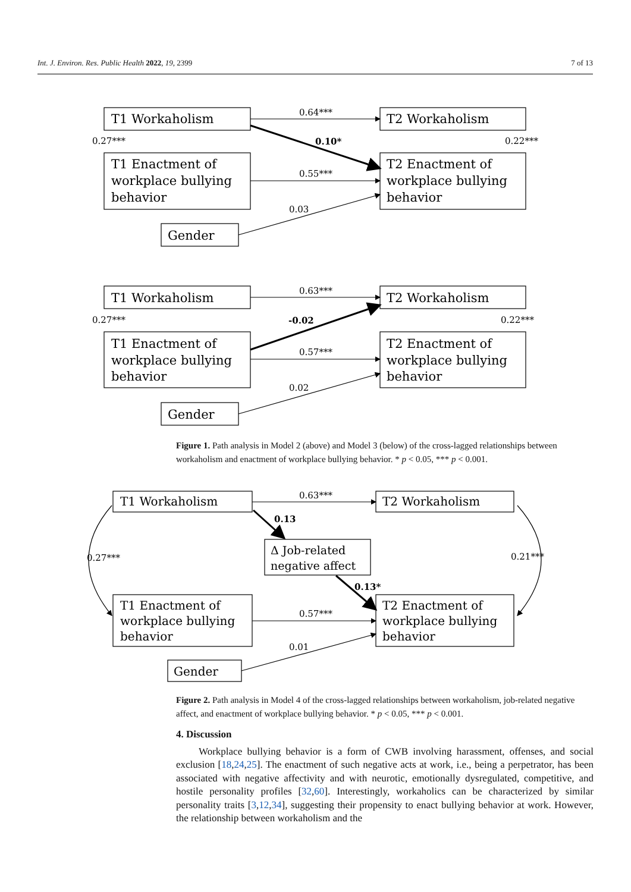Int. J. Environ. Res. Public Health 2022, 19, 2399 7 of 13
T1 Workaholism
T2 Workaholism
T1 Enactment of
workplace bullying
behavior
T2 Enactment of
workplace bullying
behavior
Gender
T1 Workaholism
T2 Workaholism
T1 Enactment of
workplace bullying
behavior
T2 Enactment of
workplace bullying
behavior
Gender
0.64***
0.10*
0.27***
0.22***
0.55***
0.03
0.63***
-0.02
0.27***
0.22***
0.57***
0.02
Figure 1. Path analysis in Model 2 (above) and Model 3 (below) of the cross-lagged relationships between workaholism and enactment of workplace bullying behavior. * p < 0.05, *** p < 0.001.
T1 Workaholism
T2 Workaholism
T1 Enactment of
workplace bullying
behavior
T2 Enactment of
workplace bullying
behavior
Gender
Δ Job-related
negative affect
0.63***
0.13
0.13*
0.27***
0.21***
0.57***
0.01
Figure 2. Path analysis in Model 4 of the cross-lagged relationships between workaholism, job-related negative affect, and enactment of workplace bullying behavior. * p < 0.05, *** p < 0.001.
4. Discussion
Workplace bullying behavior is a form of CWB involving harassment, offenses, and social exclusion [18,24,25]. The enactment of such negative acts at work, i.e., being a perpetrator, has been associated with negative affectivity and with neurotic, emotionally dysregulated, competitive, and hostile personality profiles [32,60]. Interestingly, workaholics can be characterized by similar personality traits [3,12,34], suggesting their propensity to enact bullying behavior at work. However, the relationship between workaholism and the